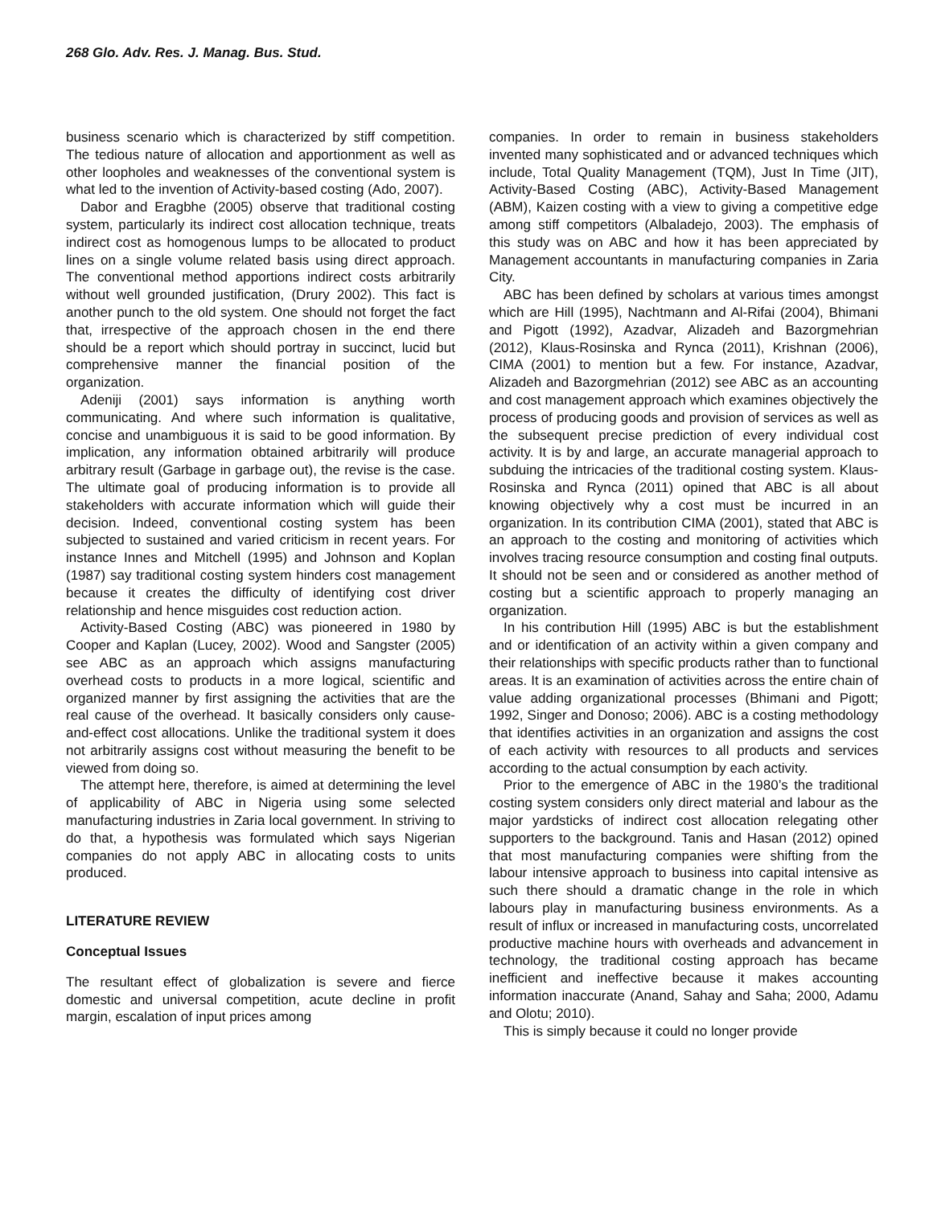268 Glo. Adv. Res. J. Manag. Bus. Stud.
business scenario which is characterized by stiff competition. The tedious nature of allocation and apportionment as well as other loopholes and weaknesses of the conventional system is what led to the invention of Activity-based costing (Ado, 2007).
Dabor and Eragbhe (2005) observe that traditional costing system, particularly its indirect cost allocation technique, treats indirect cost as homogenous lumps to be allocated to product lines on a single volume related basis using direct approach. The conventional method apportions indirect costs arbitrarily without well grounded justification, (Drury 2002). This fact is another punch to the old system. One should not forget the fact that, irrespective of the approach chosen in the end there should be a report which should portray in succinct, lucid but comprehensive manner the financial position of the organization.
Adeniji (2001) says information is anything worth communicating. And where such information is qualitative, concise and unambiguous it is said to be good information. By implication, any information obtained arbitrarily will produce arbitrary result (Garbage in garbage out), the revise is the case. The ultimate goal of producing information is to provide all stakeholders with accurate information which will guide their decision. Indeed, conventional costing system has been subjected to sustained and varied criticism in recent years. For instance Innes and Mitchell (1995) and Johnson and Koplan (1987) say traditional costing system hinders cost management because it creates the difficulty of identifying cost driver relationship and hence misguides cost reduction action.
Activity-Based Costing (ABC) was pioneered in 1980 by Cooper and Kaplan (Lucey, 2002). Wood and Sangster (2005) see ABC as an approach which assigns manufacturing overhead costs to products in a more logical, scientific and organized manner by first assigning the activities that are the real cause of the overhead. It basically considers only cause-and-effect cost allocations. Unlike the traditional system it does not arbitrarily assigns cost without measuring the benefit to be viewed from doing so.
The attempt here, therefore, is aimed at determining the level of applicability of ABC in Nigeria using some selected manufacturing industries in Zaria local government. In striving to do that, a hypothesis was formulated which says Nigerian companies do not apply ABC in allocating costs to units produced.
LITERATURE REVIEW
Conceptual Issues
The resultant effect of globalization is severe and fierce domestic and universal competition, acute decline in profit margin, escalation of input prices among
companies. In order to remain in business stakeholders invented many sophisticated and or advanced techniques which include, Total Quality Management (TQM), Just In Time (JIT), Activity-Based Costing (ABC), Activity-Based Management (ABM), Kaizen costing with a view to giving a competitive edge among stiff competitors (Albaladejo, 2003). The emphasis of this study was on ABC and how it has been appreciated by Management accountants in manufacturing companies in Zaria City.
ABC has been defined by scholars at various times amongst which are Hill (1995), Nachtmann and Al-Rifai (2004), Bhimani and Pigott (1992), Azadvar, Alizadeh and Bazorgmehrian (2012), Klaus-Rosinska and Rynca (2011), Krishnan (2006), CIMA (2001) to mention but a few. For instance, Azadvar, Alizadeh and Bazorgmehrian (2012) see ABC as an accounting and cost management approach which examines objectively the process of producing goods and provision of services as well as the subsequent precise prediction of every individual cost activity. It is by and large, an accurate managerial approach to subduing the intricacies of the traditional costing system. Klaus-Rosinska and Rynca (2011) opined that ABC is all about knowing objectively why a cost must be incurred in an organization. In its contribution CIMA (2001), stated that ABC is an approach to the costing and monitoring of activities which involves tracing resource consumption and costing final outputs. It should not be seen and or considered as another method of costing but a scientific approach to properly managing an organization.
In his contribution Hill (1995) ABC is but the establishment and or identification of an activity within a given company and their relationships with specific products rather than to functional areas. It is an examination of activities across the entire chain of value adding organizational processes (Bhimani and Pigott; 1992, Singer and Donoso; 2006). ABC is a costing methodology that identifies activities in an organization and assigns the cost of each activity with resources to all products and services according to the actual consumption by each activity.
Prior to the emergence of ABC in the 1980’s the traditional costing system considers only direct material and labour as the major yardsticks of indirect cost allocation relegating other supporters to the background. Tanis and Hasan (2012) opined that most manufacturing companies were shifting from the labour intensive approach to business into capital intensive as such there should a dramatic change in the role in which labours play in manufacturing business environments. As a result of influx or increased in manufacturing costs, uncorrelated productive machine hours with overheads and advancement in technology, the traditional costing approach has became inefficient and ineffective because it makes accounting information inaccurate (Anand, Sahay and Saha; 2000, Adamu and Olotu; 2010).
This is simply because it could no longer provide